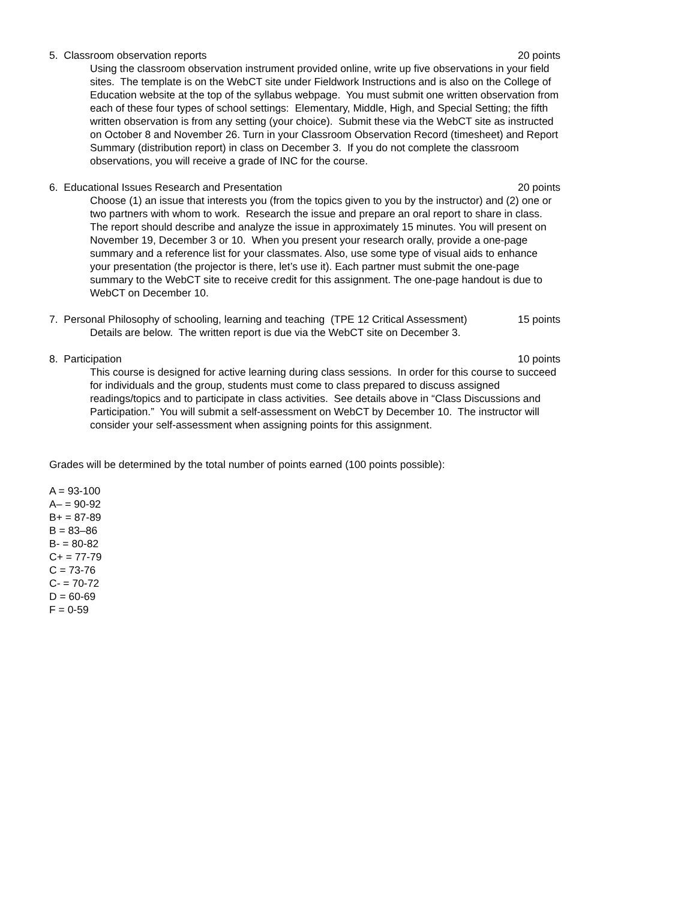5. Classroom observation reports 20 points
Using the classroom observation instrument provided online, write up five observations in your field sites. The template is on the WebCT site under Fieldwork Instructions and is also on the College of Education website at the top of the syllabus webpage. You must submit one written observation from each of these four types of school settings: Elementary, Middle, High, and Special Setting; the fifth written observation is from any setting (your choice). Submit these via the WebCT site as instructed on October 8 and November 26. Turn in your Classroom Observation Record (timesheet) and Report Summary (distribution report) in class on December 3. If you do not complete the classroom observations, you will receive a grade of INC for the course.
6. Educational Issues Research and Presentation 20 points
Choose (1) an issue that interests you (from the topics given to you by the instructor) and (2) one or two partners with whom to work. Research the issue and prepare an oral report to share in class. The report should describe and analyze the issue in approximately 15 minutes. You will present on November 19, December 3 or 10. When you present your research orally, provide a one-page summary and a reference list for your classmates. Also, use some type of visual aids to enhance your presentation (the projector is there, let’s use it). Each partner must submit the one-page summary to the WebCT site to receive credit for this assignment. The one-page handout is due to WebCT on December 10.
7. Personal Philosophy of schooling, learning and teaching (TPE 12 Critical Assessment) 15 points
Details are below. The written report is due via the WebCT site on December 3.
8. Participation 10 points
This course is designed for active learning during class sessions. In order for this course to succeed for individuals and the group, students must come to class prepared to discuss assigned readings/topics and to participate in class activities. See details above in “Class Discussions and Participation.” You will submit a self-assessment on WebCT by December 10. The instructor will consider your self-assessment when assigning points for this assignment.
Grades will be determined by the total number of points earned (100 points possible):
A = 93-100
A– = 90-92
B+ = 87-89
B = 83–86
B- = 80-82
C+ = 77-79
C = 73-76
C- = 70-72
D = 60-69
F = 0-59